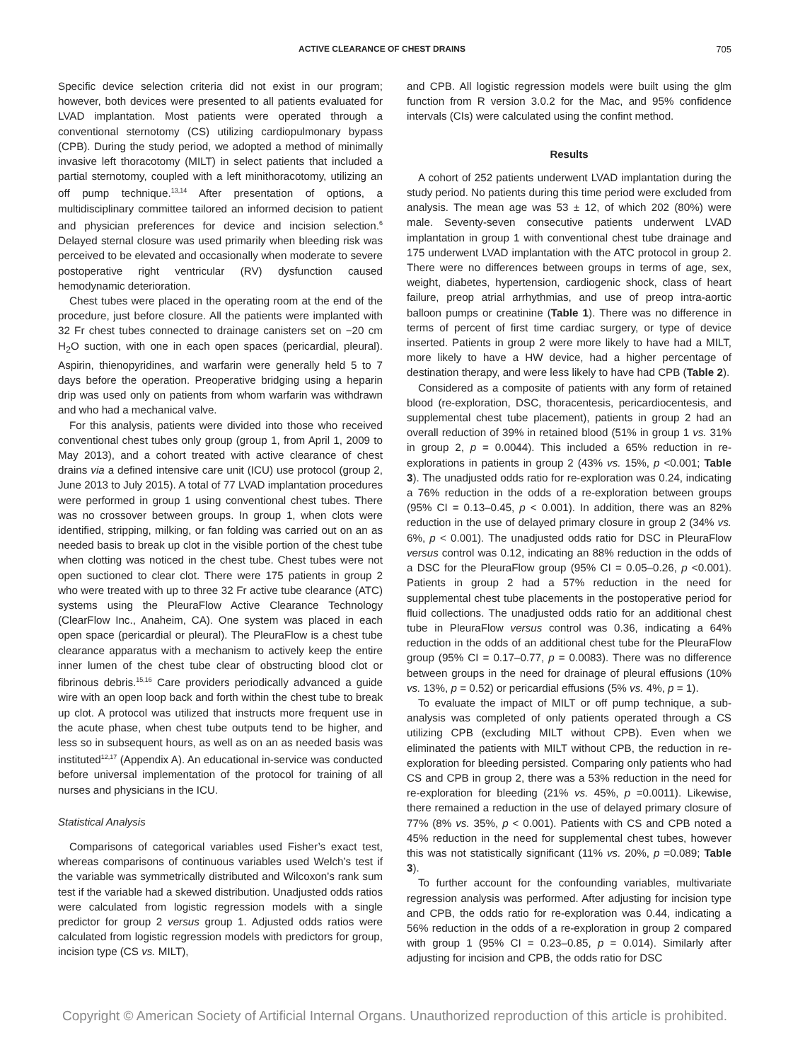ACTIVE CLEARANCE OF CHEST DRAINS 705
Specific device selection criteria did not exist in our program; however, both devices were presented to all patients evaluated for LVAD implantation. Most patients were operated through a conventional sternotomy (CS) utilizing cardiopulmonary bypass (CPB). During the study period, we adopted a method of minimally invasive left thoracotomy (MILT) in select patients that included a partial sternotomy, coupled with a left minithoracotomy, utilizing an off pump technique.<sup>13,14</sup> After presentation of options, a multidisciplinary committee tailored an informed decision to patient and physician preferences for device and incision selection.<sup>6</sup> Delayed sternal closure was used primarily when bleeding risk was perceived to be elevated and occasionally when moderate to severe postoperative right ventricular (RV) dysfunction caused hemodynamic deterioration.
Chest tubes were placed in the operating room at the end of the procedure, just before closure. All the patients were implanted with 32 Fr chest tubes connected to drainage canisters set on −20 cm H<sub>2</sub>O suction, with one in each open spaces (pericardial, pleural). Aspirin, thienopyridines, and warfarin were generally held 5 to 7 days before the operation. Preoperative bridging using a heparin drip was used only on patients from whom warfarin was withdrawn and who had a mechanical valve.
For this analysis, patients were divided into those who received conventional chest tubes only group (group 1, from April 1, 2009 to May 2013), and a cohort treated with active clearance of chest drains via a defined intensive care unit (ICU) use protocol (group 2, June 2013 to July 2015). A total of 77 LVAD implantation procedures were performed in group 1 using conventional chest tubes. There was no crossover between groups. In group 1, when clots were identified, stripping, milking, or fan folding was carried out on an as needed basis to break up clot in the visible portion of the chest tube when clotting was noticed in the chest tube. Chest tubes were not open suctioned to clear clot. There were 175 patients in group 2 who were treated with up to three 32 Fr active tube clearance (ATC) systems using the PleuraFlow Active Clearance Technology (ClearFlow Inc., Anaheim, CA). One system was placed in each open space (pericardial or pleural). The PleuraFlow is a chest tube clearance apparatus with a mechanism to actively keep the entire inner lumen of the chest tube clear of obstructing blood clot or fibrinous debris.<sup>15,16</sup> Care providers periodically advanced a guide wire with an open loop back and forth within the chest tube to break up clot. A protocol was utilized that instructs more frequent use in the acute phase, when chest tube outputs tend to be higher, and less so in subsequent hours, as well as on an as needed basis was instituted<sup>12,17</sup> (Appendix A). An educational in-service was conducted before universal implementation of the protocol for training of all nurses and physicians in the ICU.
Statistical Analysis
Comparisons of categorical variables used Fisher’s exact test, whereas comparisons of continuous variables used Welch’s test if the variable was symmetrically distributed and Wilcoxon’s rank sum test if the variable had a skewed distribution. Unadjusted odds ratios were calculated from logistic regression models with a single predictor for group 2 versus group 1. Adjusted odds ratios were calculated from logistic regression models with predictors for group, incision type (CS vs. MILT),
and CPB. All logistic regression models were built using the glm function from R version 3.0.2 for the Mac, and 95% confidence intervals (CIs) were calculated using the confint method.
Results
A cohort of 252 patients underwent LVAD implantation during the study period. No patients during this time period were excluded from analysis. The mean age was 53 ± 12, of which 202 (80%) were male. Seventy-seven consecutive patients underwent LVAD implantation in group 1 with conventional chest tube drainage and 175 underwent LVAD implantation with the ATC protocol in group 2. There were no differences between groups in terms of age, sex, weight, diabetes, hypertension, cardiogenic shock, class of heart failure, preop atrial arrhythmias, and use of preop intra-aortic balloon pumps or creatinine (Table 1). There was no difference in terms of percent of first time cardiac surgery, or type of device inserted. Patients in group 2 were more likely to have had a MILT, more likely to have a HW device, had a higher percentage of destination therapy, and were less likely to have had CPB (Table 2).
Considered as a composite of patients with any form of retained blood (re-exploration, DSC, thoracentesis, pericardiocentesis, and supplemental chest tube placement), patients in group 2 had an overall reduction of 39% in retained blood (51% in group 1 vs. 31% in group 2, p = 0.0044). This included a 65% reduction in re-explorations in patients in group 2 (43% vs. 15%, p <0.001; Table 3). The unadjusted odds ratio for re-exploration was 0.24, indicating a 76% reduction in the odds of a re-exploration between groups (95% CI = 0.13–0.45, p < 0.001). In addition, there was an 82% reduction in the use of delayed primary closure in group 2 (34% vs. 6%, p < 0.001). The unadjusted odds ratio for DSC in PleuraFlow versus control was 0.12, indicating an 88% reduction in the odds of a DSC for the PleuraFlow group (95% CI = 0.05–0.26, p <0.001). Patients in group 2 had a 57% reduction in the need for supplemental chest tube placements in the postoperative period for fluid collections. The unadjusted odds ratio for an additional chest tube in PleuraFlow versus control was 0.36, indicating a 64% reduction in the odds of an additional chest tube for the PleuraFlow group (95% CI = 0.17–0.77, p = 0.0083). There was no difference between groups in the need for drainage of pleural effusions (10% vs. 13%, p = 0.52) or pericardial effusions (5% vs. 4%, p = 1).
To evaluate the impact of MILT or off pump technique, a sub-analysis was completed of only patients operated through a CS utilizing CPB (excluding MILT without CPB). Even when we eliminated the patients with MILT without CPB, the reduction in re-exploration for bleeding persisted. Comparing only patients who had CS and CPB in group 2, there was a 53% reduction in the need for re-exploration for bleeding (21% vs. 45%, p =0.0011). Likewise, there remained a reduction in the use of delayed primary closure of 77% (8% vs. 35%, p < 0.001). Patients with CS and CPB noted a 45% reduction in the need for supplemental chest tubes, however this was not statistically significant (11% vs. 20%, p =0.089; Table 3).
To further account for the confounding variables, multivariate regression analysis was performed. After adjusting for incision type and CPB, the odds ratio for re-exploration was 0.44, indicating a 56% reduction in the odds of a re-exploration in group 2 compared with group 1 (95% CI = 0.23–0.85, p = 0.014). Similarly after adjusting for incision and CPB, the odds ratio for DSC
Copyright © American Society of Artificial Internal Organs. Unauthorized reproduction of this article is prohibited.